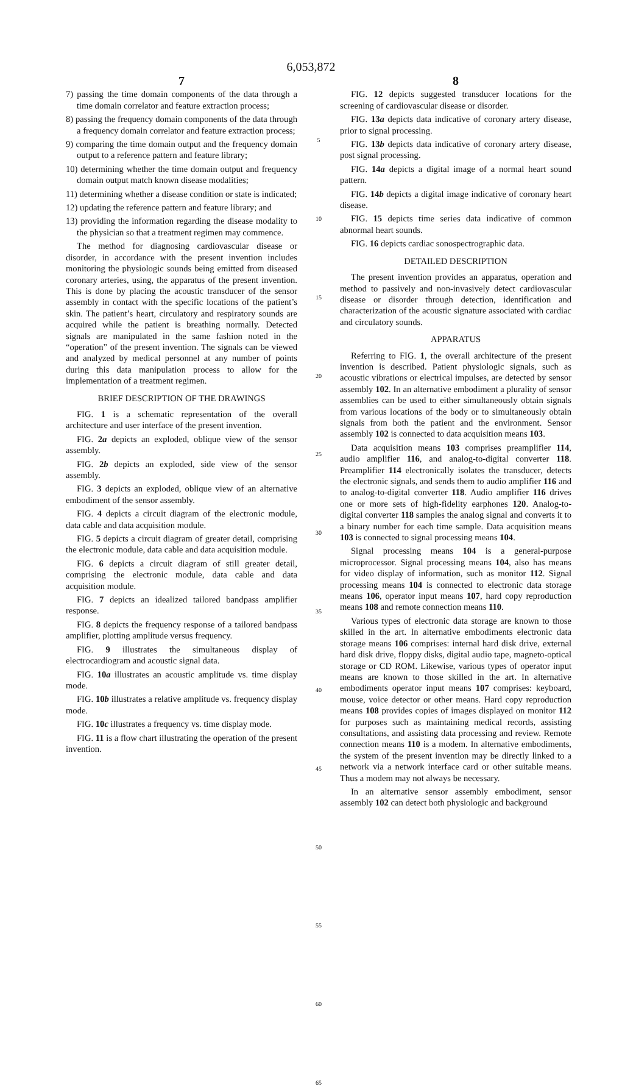6,053,872
7
7) passing the time domain components of the data through a time domain correlator and feature extraction process;
8) passing the frequency domain components of the data through a frequency domain correlator and feature extraction process;
9) comparing the time domain output and the frequency domain output to a reference pattern and feature library;
10) determining whether the time domain output and frequency domain output match known disease modalities;
11) determining whether a disease condition or state is indicated;
12) updating the reference pattern and feature library; and
13) providing the information regarding the disease modality to the physician so that a treatment regimen may commence.
The method for diagnosing cardiovascular disease or disorder, in accordance with the present invention includes monitoring the physiologic sounds being emitted from diseased coronary arteries, using, the apparatus of the present invention. This is done by placing the acoustic transducer of the sensor assembly in contact with the specific locations of the patient’s skin. The patient’s heart, circulatory and respiratory sounds are acquired while the patient is breathing normally. Detected signals are manipulated in the same fashion noted in the “operation” of the present invention. The signals can be viewed and analyzed by medical personnel at any number of points during this data manipulation process to allow for the implementation of a treatment regimen.
BRIEF DESCRIPTION OF THE DRAWINGS
FIG. 1 is a schematic representation of the overall architecture and user interface of the present invention.
FIG. 2a depicts an exploded, oblique view of the sensor assembly.
FIG. 2b depicts an exploded, side view of the sensor assembly.
FIG. 3 depicts an exploded, oblique view of an alternative embodiment of the sensor assembly.
FIG. 4 depicts a circuit diagram of the electronic module, data cable and data acquisition module.
FIG. 5 depicts a circuit diagram of greater detail, comprising the electronic module, data cable and data acquisition module.
FIG. 6 depicts a circuit diagram of still greater detail, comprising the electronic module, data cable and data acquisition module.
FIG. 7 depicts an idealized tailored bandpass amplifier response.
FIG. 8 depicts the frequency response of a tailored bandpass amplifier, plotting amplitude versus frequency.
FIG. 9 illustrates the simultaneous display of electrocardiogram and acoustic signal data.
FIG. 10a illustrates an acoustic amplitude vs. time display mode.
FIG. 10b illustrates a relative amplitude vs. frequency display mode.
FIG. 10c illustrates a frequency vs. time display mode.
FIG. 11 is a flow chart illustrating the operation of the present invention.
5
10
15
20
25
30
35
40
45
50
55
60
65
8
FIG. 12 depicts suggested transducer locations for the screening of cardiovascular disease or disorder.
FIG. 13a depicts data indicative of coronary artery disease, prior to signal processing.
FIG. 13b depicts data indicative of coronary artery disease, post signal processing.
FIG. 14a depicts a digital image of a normal heart sound pattern.
FIG. 14b depicts a digital image indicative of coronary heart disease.
FIG. 15 depicts time series data indicative of common abnormal heart sounds.
FIG. 16 depicts cardiac sonospectrographic data.
DETAILED DESCRIPTION
The present invention provides an apparatus, operation and method to passively and non-invasively detect cardiovascular disease or disorder through detection, identification and characterization of the acoustic signature associated with cardiac and circulatory sounds.
APPARATUS
Referring to FIG. 1, the overall architecture of the present invention is described. Patient physiologic signals, such as acoustic vibrations or electrical impulses, are detected by sensor assembly 102. In an alternative embodiment a plurality of sensor assemblies can be used to either simultaneously obtain signals from various locations of the body or to simultaneously obtain signals from both the patient and the environment. Sensor assembly 102 is connected to data acquisition means 103.
Data acquisition means 103 comprises preamplifier 114, audio amplifier 116, and analog-to-digital converter 118. Preamplifier 114 electronically isolates the transducer, detects the electronic signals, and sends them to audio amplifier 116 and to analog-to-digital converter 118. Audio amplifier 116 drives one or more sets of high-fidelity earphones 120. Analog-to-digital converter 118 samples the analog signal and converts it to a binary number for each time sample. Data acquisition means 103 is connected to signal processing means 104.
Signal processing means 104 is a general-purpose microprocessor. Signal processing means 104, also has means for video display of information, such as monitor 112. Signal processing means 104 is connected to electronic data storage means 106, operator input means 107, hard copy reproduction means 108 and remote connection means 110.
Various types of electronic data storage are known to those skilled in the art. In alternative embodiments electronic data storage means 106 comprises: internal hard disk drive, external hard disk drive, floppy disks, digital audio tape, magneto-optical storage or CD ROM. Likewise, various types of operator input means are known to those skilled in the art. In alternative embodiments operator input means 107 comprises: keyboard, mouse, voice detector or other means. Hard copy reproduction means 108 provides copies of images displayed on monitor 112 for purposes such as maintaining medical records, assisting consultations, and assisting data processing and review. Remote connection means 110 is a modem. In alternative embodiments, the system of the present invention may be directly linked to a network via a network interface card or other suitable means. Thus a modem may not always be necessary.
In an alternative sensor assembly embodiment, sensor assembly 102 can detect both physiologic and background